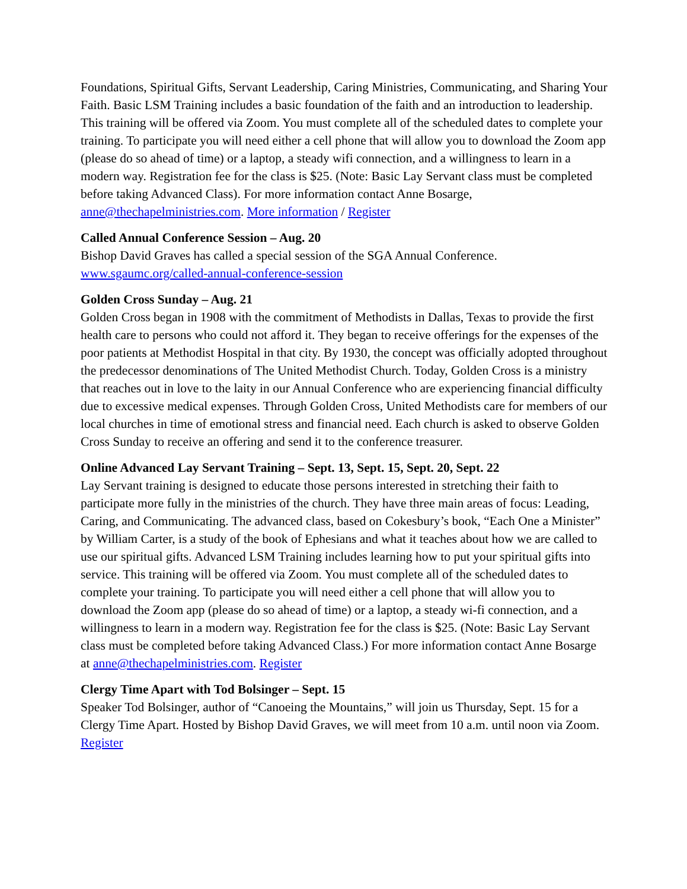Foundations, Spiritual Gifts, Servant Leadership, Caring Ministries, Communicating, and Sharing Your Faith. Basic LSM Training includes a basic foundation of the faith and an introduction to leadership. This training will be offered via Zoom. You must complete all of the scheduled dates to complete your training. To participate you will need either a cell phone that will allow you to download the Zoom app (please do so ahead of time) or a laptop, a steady wifi connection, and a willingness to learn in a modern way. Registration fee for the class is $25. (Note: Basic Lay Servant class must be completed before taking Advanced Class). For more information contact Anne Bosarge, anne@thechapelministries.com. More information / Register
Called Annual Conference Session – Aug. 20
Bishop David Graves has called a special session of the SGA Annual Conference. www.sgaumc.org/called-annual-conference-session
Golden Cross Sunday – Aug. 21
Golden Cross began in 1908 with the commitment of Methodists in Dallas, Texas to provide the first health care to persons who could not afford it. They began to receive offerings for the expenses of the poor patients at Methodist Hospital in that city. By 1930, the concept was officially adopted throughout the predecessor denominations of The United Methodist Church. Today, Golden Cross is a ministry that reaches out in love to the laity in our Annual Conference who are experiencing financial difficulty due to excessive medical expenses. Through Golden Cross, United Methodists care for members of our local churches in time of emotional stress and financial need. Each church is asked to observe Golden Cross Sunday to receive an offering and send it to the conference treasurer.
Online Advanced Lay Servant Training – Sept. 13, Sept. 15, Sept. 20, Sept. 22
Lay Servant training is designed to educate those persons interested in stretching their faith to participate more fully in the ministries of the church. They have three main areas of focus: Leading, Caring, and Communicating. The advanced class, based on Cokesbury’s book, “Each One a Minister” by William Carter, is a study of the book of Ephesians and what it teaches about how we are called to use our spiritual gifts. Advanced LSM Training includes learning how to put your spiritual gifts into service. This training will be offered via Zoom. You must complete all of the scheduled dates to complete your training. To participate you will need either a cell phone that will allow you to download the Zoom app (please do so ahead of time) or a laptop, a steady wi-fi connection, and a willingness to learn in a modern way. Registration fee for the class is $25. (Note: Basic Lay Servant class must be completed before taking Advanced Class.) For more information contact Anne Bosarge at anne@thechapelministries.com. Register
Clergy Time Apart with Tod Bolsinger – Sept. 15
Speaker Tod Bolsinger, author of “Canoeing the Mountains,” will join us Thursday, Sept. 15 for a Clergy Time Apart. Hosted by Bishop David Graves, we will meet from 10 a.m. until noon via Zoom. Register